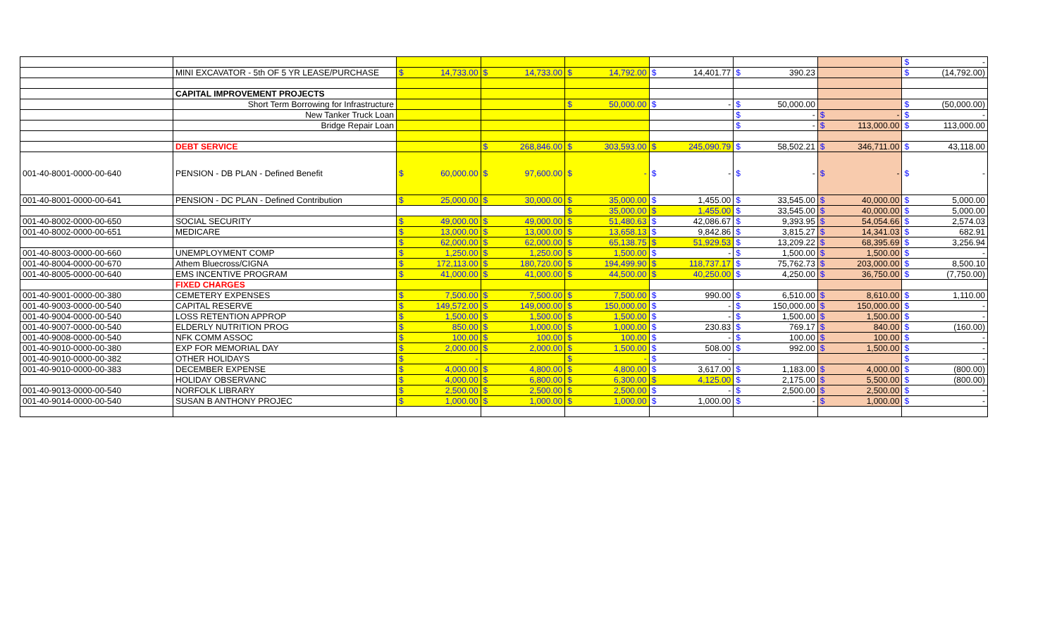| | | | | | | | | | | | | | | $ | - |
| | MINI EXCAVATOR - 5th OF 5 YR LEASE/PURCHASE | $ | 14,733.00 | $ | 14,733.00 | $ | 14,792.00 | $ | 14,401.77 | $ | 390.23 | | | $ | (14,792.00) |
| | CAPITAL IMPROVEMENT PROJECTS | | | | | | | | | | | | | | |
| | Short Term Borrowing for Infrastructure | | | | | $ | 50,000.00 | $ | - | $ | 50,000.00 | | | $ | (50,000.00) |
| | New Tanker Truck Loan | | | | | | | | | $ | - | $ | - | $ | - |
| | Bridge Repair Loan | | | | | | | | | $ | - | $ | 113,000.00 | $ | 113,000.00 |
| | DEBT SERVICE | | | $ | 268,846.00 | $ | 303,593.00 | $ | 245,090.79 | $ | 58,502.21 | $ | 346,711.00 | $ | 43,118.00 |
| 001-40-8001-0000-00-640 | PENSION - DB PLAN - Defined Benefit | $ | 60,000.00 | $ | 97,600.00 | $ | - | $ | - | $ | - | $ | - | $ | - |
| 001-40-8001-0000-00-641 | PENSION - DC PLAN - Defined Contribution | $ | 25,000.00 | $ | 30,000.00 | $ | 35,000.00 | $ | 1,455.00 | $ | 33,545.00 | $ | 40,000.00 | $ | 5,000.00 |
| | | | | | | $ | 35,000.00 | $ | 1,455.00 | $ | 33,545.00 | $ | 40,000.00 | $ | 5,000.00 |
| 001-40-8002-0000-00-650 | SOCIAL SECURITY | $ | 49,000.00 | $ | 49,000.00 | $ | 51,480.63 | $ | 42,086.67 | $ | 9,393.95 | $ | 54,054.66 | $ | 2,574.03 |
| 001-40-8002-0000-00-651 | MEDICARE | $ | 13,000.00 | $ | 13,000.00 | $ | 13,658.13 | $ | 9,842.86 | $ | 3,815.27 | $ | 14,341.03 | $ | 682.91 |
| | | $ | 62,000.00 | $ | 62,000.00 | $ | 65,138.75 | $ | 51,929.53 | $ | 13,209.22 | $ | 68,395.69 | $ | 3,256.94 |
| 001-40-8003-0000-00-660 | UNEMPLOYMENT COMP | $ | 1,250.00 | $ | 1,250.00 | $ | 1,500.00 | $ | - | $ | 1,500.00 | $ | 1,500.00 | $ | - |
| 001-40-8004-0000-00-670 | Athem Bluecross/CIGNA | $ | 172,113.00 | $ | 180,720.00 | $ | 194,499.90 | $ | 118,737.17 | $ | 75,762.73 | $ | 203,000.00 | $ | 8,500.10 |
| 001-40-8005-0000-00-640 | EMS INCENTIVE PROGRAM | $ | 41,000.00 | $ | 41,000.00 | $ | 44,500.00 | $ | 40,250.00 | $ | 4,250.00 | $ | 36,750.00 | $ | (7,750.00) |
| | FIXED CHARGES | | | | | | | | | | | | | | |
| 001-40-9001-0000-00-380 | CEMETERY EXPENSES | $ | 7,500.00 | $ | 7,500.00 | $ | 7,500.00 | $ | 990.00 | $ | 6,510.00 | $ | 8,610.00 | $ | 1,110.00 |
| 001-40-9003-0000-00-540 | CAPITAL RESERVE | $ | 149,572.00 | $ | 149,000.00 | $ | 150,000.00 | $ | - | $ | 150,000.00 | $ | 150,000.00 | $ | - |
| 001-40-9004-0000-00-540 | LOSS RETENTION APPROP | $ | 1,500.00 | $ | 1,500.00 | $ | 1,500.00 | $ | - | $ | 1,500.00 | $ | 1,500.00 | $ | - |
| 001-40-9007-0000-00-540 | ELDERLY NUTRITION PROG | $ | 850.00 | $ | 1,000.00 | $ | 1,000.00 | $ | 230.83 | $ | 769.17 | $ | 840.00 | $ | (160.00) |
| 001-40-9008-0000-00-540 | NFK COMM ASSOC | $ | 100.00 | $ | 100.00 | $ | 100.00 | $ | - | $ | 100.00 | $ | 100.00 | $ | - |
| 001-40-9010-0000-00-380 | EXP FOR MEMORIAL DAY | $ | 2,000.00 | $ | 2,000.00 | $ | 1,500.00 | $ | 508.00 | $ | 992.00 | $ | 1,500.00 | $ | - |
| 001-40-9010-0000-00-382 | OTHER HOLIDAYS | $ | - | | | $ | - | $ | - | | | | | $ | - |
| 001-40-9010-0000-00-383 | DECEMBER EXPENSE | $ | 4,000.00 | $ | 4,800.00 | $ | 4,800.00 | $ | 3,617.00 | $ | 1,183.00 | $ | 4,000.00 | $ | (800.00) |
| | HOLIDAY OBSERVANC | $ | 4,000.00 | $ | 6,800.00 | $ | 6,300.00 | $ | 4,125.00 | $ | 2,175.00 | $ | 5,500.00 | $ | (800.00) |
| 001-40-9013-0000-00-540 | NORFOLK LIBRARY | $ | 2,500.00 | $ | 2,500.00 | $ | 2,500.00 | $ | - | $ | 2,500.00 | $ | 2,500.00 | $ | - |
| 001-40-9014-0000-00-540 | SUSAN B ANTHONY PROJEC | $ | 1,000.00 | $ | 1,000.00 | $ | 1,000.00 | $ | 1,000.00 | $ | - | $ | 1,000.00 | $ | - |